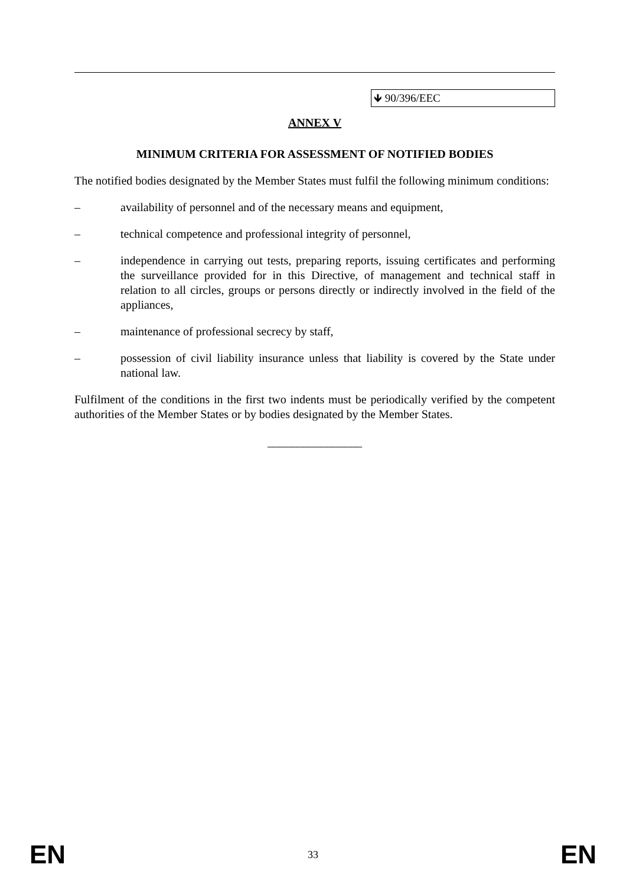🡻 90/396/EEC
ANNEX V
MINIMUM CRITERIA FOR ASSESSMENT OF NOTIFIED BODIES
The notified bodies designated by the Member States must fulfil the following minimum conditions:
– availability of personnel and of the necessary means and equipment,
– technical competence and professional integrity of personnel,
– independence in carrying out tests, preparing reports, issuing certificates and performing the surveillance provided for in this Directive, of management and technical staff in relation to all circles, groups or persons directly or indirectly involved in the field of the appliances,
– maintenance of professional secrecy by staff,
– possession of civil liability insurance unless that liability is covered by the State under national law.
Fulfilment of the conditions in the first two indents must be periodically verified by the competent authorities of the Member States or by bodies designated by the Member States.
________________
EN 33 EN